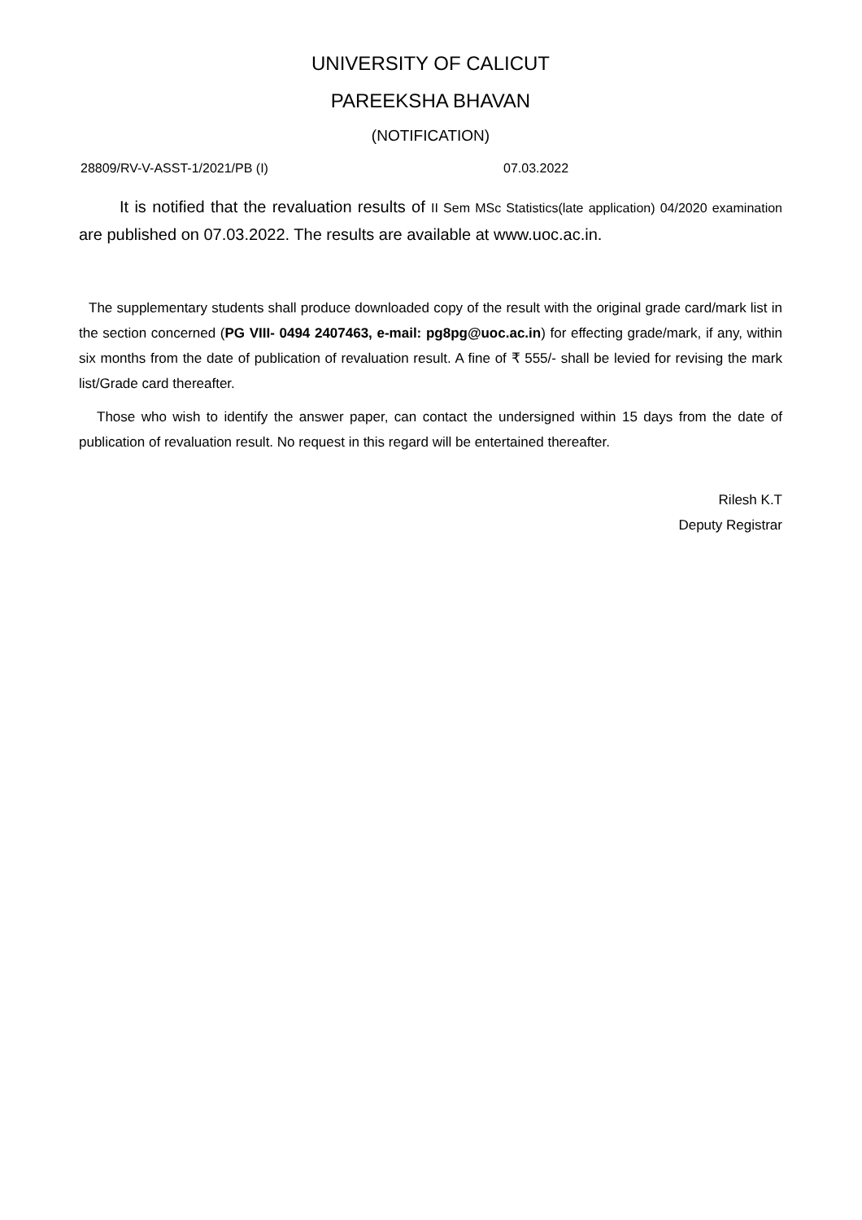UNIVERSITY OF CALICUT
PAREEKSHA BHAVAN
(NOTIFICATION)
28809/RV-V-ASST-1/2021/PB (I) 07.03.2022
It is notified that the revaluation results of II Sem MSc Statistics(late application) 04/2020 examination are published on 07.03.2022. The results are available at www.uoc.ac.in.
The supplementary students shall produce downloaded copy of the result with the original grade card/mark list in the section concerned (PG VIII- 0494 2407463, e-mail: pg8pg@uoc.ac.in) for effecting grade/mark, if any, within six months from the date of publication of revaluation result. A fine of ₹ 555/- shall be levied for revising the mark list/Grade card thereafter.
Those who wish to identify the answer paper, can contact the undersigned within 15 days from the date of publication of revaluation result. No request in this regard will be entertained thereafter.
Rilesh K.T
Deputy Registrar